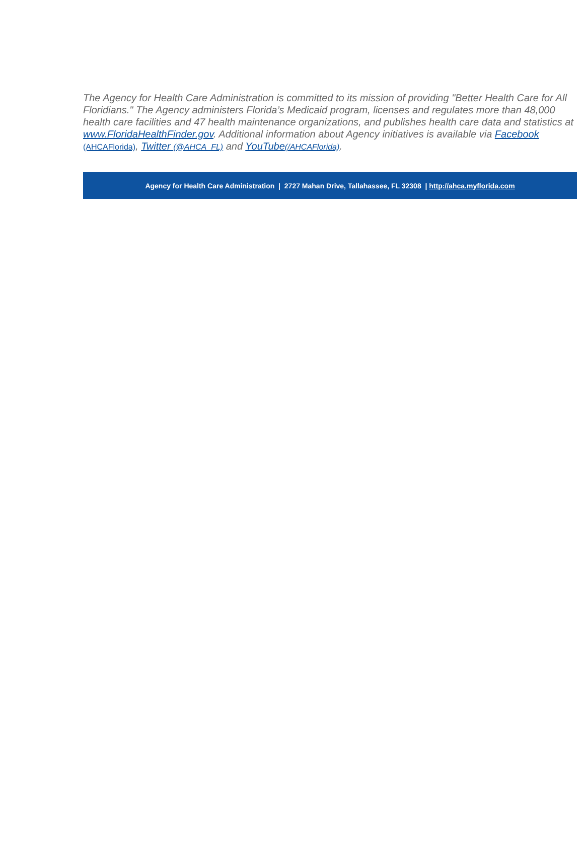The Agency for Health Care Administration is committed to its mission of providing "Better Health Care for All Floridians." The Agency administers Florida’s Medicaid program, licenses and regulates more than 48,000 health care facilities and 47 health maintenance organizations, and publishes health care data and statistics at www.FloridaHealthFinder.gov. Additional information about Agency initiatives is available via Facebook (AHCAFlorida), Twitter (@AHCA_FL) and YouTube(/AHCAFlorida).
Agency for Health Care Administration | 2727 Mahan Drive, Tallahassee, FL 32308 | http://ahca.myflorida.com